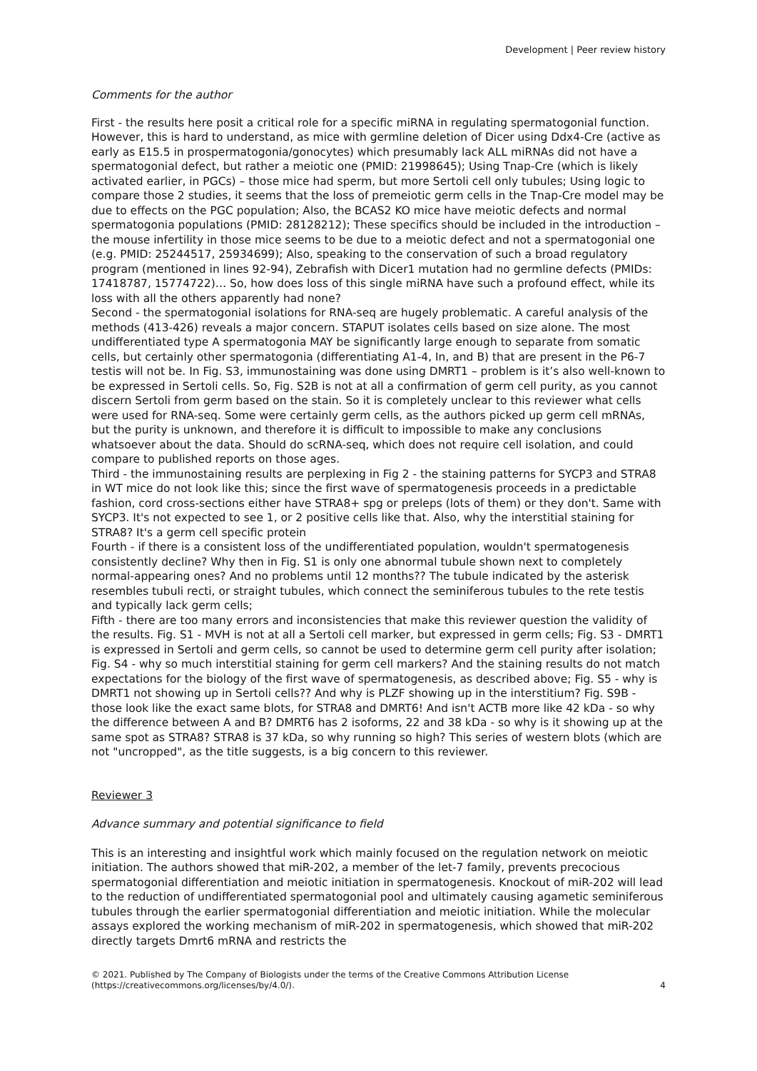Development | Peer review history
Comments for the author
First - the results here posit a critical role for a specific miRNA in regulating spermatogonial function. However, this is hard to understand, as mice with germline deletion of Dicer using Ddx4-Cre (active as early as E15.5 in prospermatogonia/gonocytes) which presumably lack ALL miRNAs did not have a spermatogonial defect, but rather a meiotic one (PMID: 21998645); Using Tnap-Cre (which is likely activated earlier, in PGCs) – those mice had sperm, but more Sertoli cell only tubules; Using logic to compare those 2 studies, it seems that the loss of premeiotic germ cells in the Tnap-Cre model may be due to effects on the PGC population; Also, the BCAS2 KO mice have meiotic defects and normal spermatogonia populations (PMID: 28128212); These specifics should be included in the introduction – the mouse infertility in those mice seems to be due to a meiotic defect and not a spermatogonial one (e.g. PMID: 25244517, 25934699); Also, speaking to the conservation of such a broad regulatory program (mentioned in lines 92-94), Zebrafish with Dicer1 mutation had no germline defects (PMIDs: 17418787, 15774722)… So, how does loss of this single miRNA have such a profound effect, while its loss with all the others apparently had none?
Second - the spermatogonial isolations for RNA-seq are hugely problematic. A careful analysis of the methods (413-426) reveals a major concern. STAPUT isolates cells based on size alone. The most undifferentiated type A spermatogonia MAY be significantly large enough to separate from somatic cells, but certainly other spermatogonia (differentiating A1-4, In, and B) that are present in the P6-7 testis will not be. In Fig. S3, immunostaining was done using DMRT1 – problem is it’s also well-known to be expressed in Sertoli cells. So, Fig. S2B is not at all a confirmation of germ cell purity, as you cannot discern Sertoli from germ based on the stain. So it is completely unclear to this reviewer what cells were used for RNA-seq. Some were certainly germ cells, as the authors picked up germ cell mRNAs, but the purity is unknown, and therefore it is difficult to impossible to make any conclusions whatsoever about the data. Should do scRNA-seq, which does not require cell isolation, and could compare to published reports on those ages.
Third - the immunostaining results are perplexing in Fig 2 - the staining patterns for SYCP3 and STRA8 in WT mice do not look like this; since the first wave of spermatogenesis proceeds in a predictable fashion, cord cross-sections either have STRA8+ spg or preleps (lots of them) or they don't. Same with SYCP3. It's not expected to see 1, or 2 positive cells like that. Also, why the interstitial staining for STRA8? It's a germ cell specific protein
Fourth - if there is a consistent loss of the undifferentiated population, wouldn't spermatogenesis consistently decline? Why then in Fig. S1 is only one abnormal tubule shown next to completely normal-appearing ones? And no problems until 12 months?? The tubule indicated by the asterisk resembles tubuli recti, or straight tubules, which connect the seminiferous tubules to the rete testis and typically lack germ cells;
Fifth - there are too many errors and inconsistencies that make this reviewer question the validity of the results. Fig. S1 - MVH is not at all a Sertoli cell marker, but expressed in germ cells; Fig. S3 - DMRT1 is expressed in Sertoli and germ cells, so cannot be used to determine germ cell purity after isolation; Fig. S4 - why so much interstitial staining for germ cell markers? And the staining results do not match expectations for the biology of the first wave of spermatogenesis, as described above; Fig. S5 - why is DMRT1 not showing up in Sertoli cells?? And why is PLZF showing up in the interstitium? Fig. S9B - those look like the exact same blots, for STRA8 and DMRT6! And isn't ACTB more like 42 kDa - so why the difference between A and B? DMRT6 has 2 isoforms, 22 and 38 kDa - so why is it showing up at the same spot as STRA8? STRA8 is 37 kDa, so why running so high? This series of western blots (which are not "uncropped", as the title suggests, is a big concern to this reviewer.
Reviewer 3
Advance summary and potential significance to field
This is an interesting and insightful work which mainly focused on the regulation network on meiotic initiation. The authors showed that miR-202, a member of the let-7 family, prevents precocious spermatogonial differentiation and meiotic initiation in spermatogenesis. Knockout of miR-202 will lead to the reduction of undifferentiated spermatogonial pool and ultimately causing agametic seminiferous tubules through the earlier spermatogonial differentiation and meiotic initiation. While the molecular assays explored the working mechanism of miR-202 in spermatogenesis, which showed that miR-202 directly targets Dmrt6 mRNA and restricts the
© 2021. Published by The Company of Biologists under the terms of the Creative Commons Attribution License
(https://creativecommons.org/licenses/by/4.0/).
4